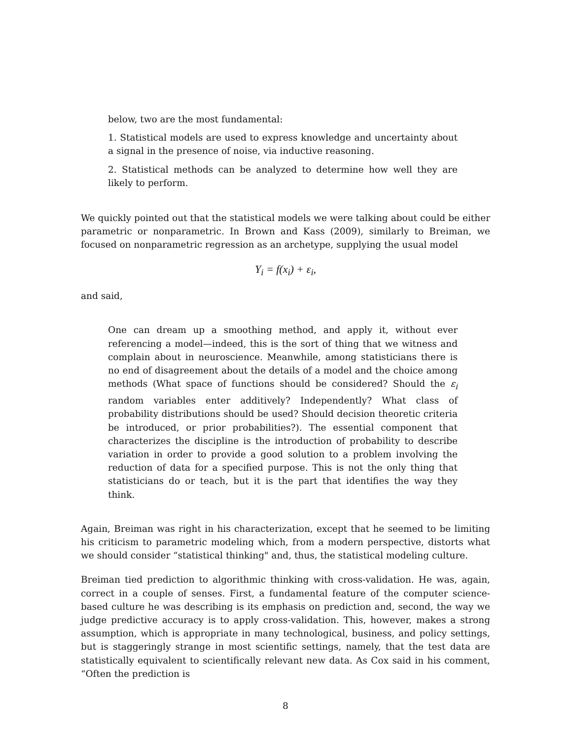below, two are the most fundamental:
1. Statistical models are used to express knowledge and uncertainty about a signal in the presence of noise, via inductive reasoning.
2. Statistical methods can be analyzed to determine how well they are likely to perform.
We quickly pointed out that the statistical models we were talking about could be either parametric or nonparametric. In Brown and Kass (2009), similarly to Breiman, we focused on nonparametric regression as an archetype, supplying the usual model
Y<sub>i</sub> = f(x<sub>i</sub>) + ε<sub>i</sub>,
and said,
One can dream up a smoothing method, and apply it, without ever referencing a model—indeed, this is the sort of thing that we witness and complain about in neuroscience. Meanwhile, among statisticians there is no end of disagreement about the details of a model and the choice among methods (What space of functions should be considered? Should the ε<sub>i</sub> random variables enter additively? Independently? What class of probability distributions should be used? Should decision theoretic criteria be introduced, or prior probabilities?). The essential component that characterizes the discipline is the introduction of probability to describe variation in order to provide a good solution to a problem involving the reduction of data for a specified purpose. This is not the only thing that statisticians do or teach, but it is the part that identifies the way they think.
Again, Breiman was right in his characterization, except that he seemed to be limiting his criticism to parametric modeling which, from a modern perspective, distorts what we should consider “statistical thinking" and, thus, the statistical modeling culture.
Breiman tied prediction to algorithmic thinking with cross-validation. He was, again, correct in a couple of senses. First, a fundamental feature of the computer science-based culture he was describing is its emphasis on prediction and, second, the way we judge predictive accuracy is to apply cross-validation. This, however, makes a strong assumption, which is appropriate in many technological, business, and policy settings, but is staggeringly strange in most scientific settings, namely, that the test data are statistically equivalent to scientifically relevant new data. As Cox said in his comment, “Often the prediction is
8